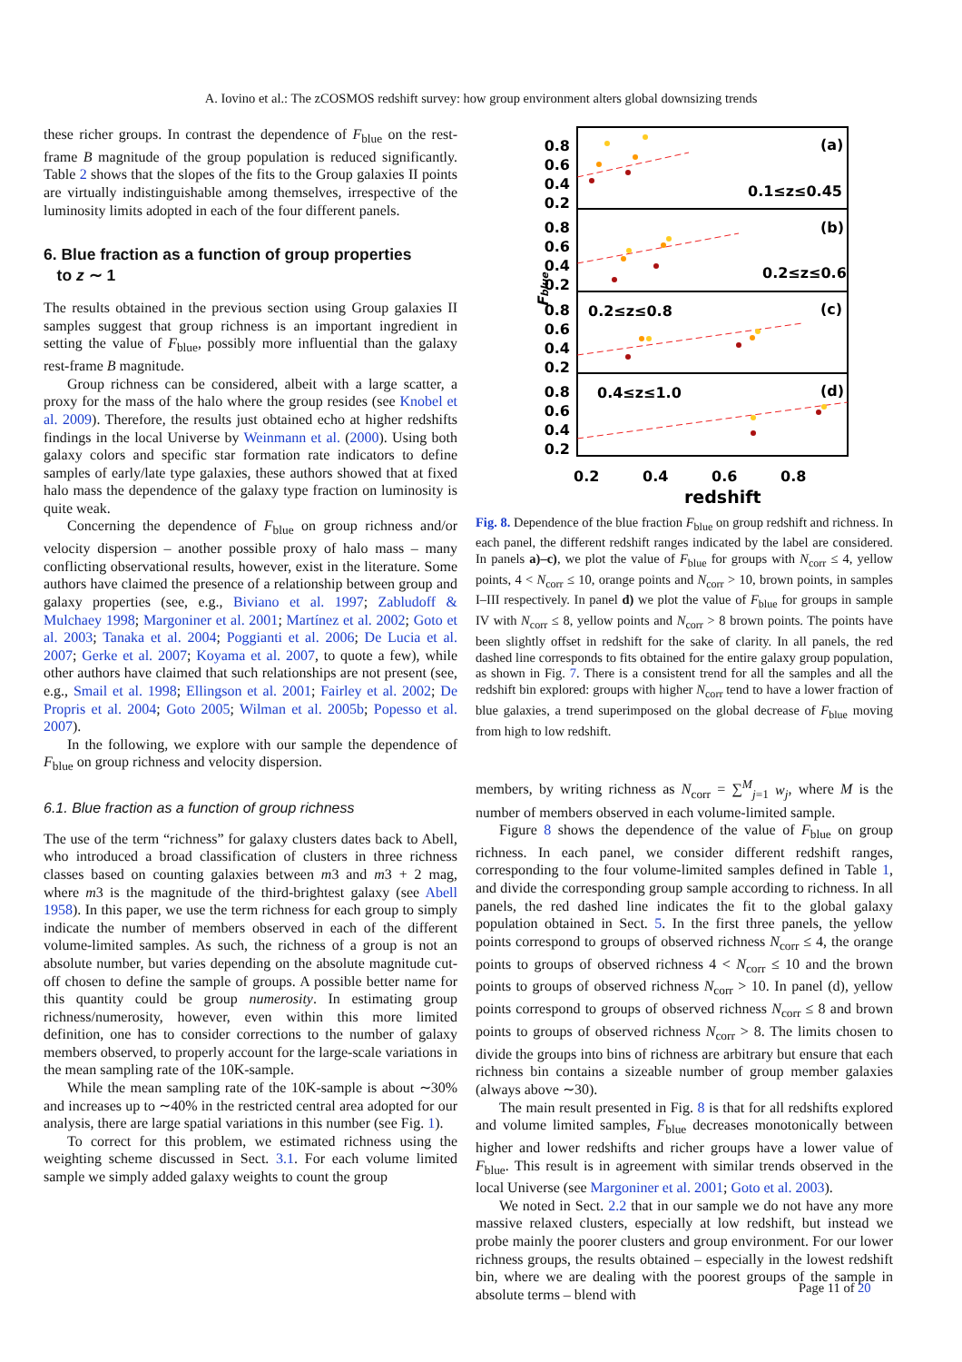A. Iovino et al.: The zCOSMOS redshift survey: how group environment alters global downsizing trends
these richer groups. In contrast the dependence of F<sub>blue</sub> on the rest-frame B magnitude of the group population is reduced significantly. Table 2 shows that the slopes of the fits to the Group galaxies II points are virtually indistinguishable among themselves, irrespective of the luminosity limits adopted in each of the four different panels.
6. Blue fraction as a function of group properties
to z ∼ 1
The results obtained in the previous section using Group galaxies II samples suggest that group richness is an important ingredient in setting the value of F<sub>blue</sub>, possibly more influential than the galaxy rest-frame B magnitude.
Group richness can be considered, albeit with a large scatter, a proxy for the mass of the halo where the group resides (see Knobel et al. 2009). Therefore, the results just obtained echo at higher redshifts findings in the local Universe by Weinmann et al. (2000). Using both galaxy colors and specific star formation rate indicators to define samples of early/late type galaxies, these authors showed that at fixed halo mass the dependence of the galaxy type fraction on luminosity is quite weak.
Concerning the dependence of F<sub>blue</sub> on group richness and/or velocity dispersion – another possible proxy of halo mass – many conflicting observational results, however, exist in the literature. Some authors have claimed the presence of a relationship between group and galaxy properties (see, e.g., Biviano et al. 1997; Zabludoff & Mulchaey 1998; Margoniner et al. 2001; Martínez et al. 2002; Goto et al. 2003; Tanaka et al. 2004; Poggianti et al. 2006; De Lucia et al. 2007; Gerke et al. 2007; Koyama et al. 2007, to quote a few), while other authors have claimed that such relationships are not present (see, e.g., Smail et al. 1998; Ellingson et al. 2001; Fairley et al. 2002; De Propris et al. 2004; Goto 2005; Wilman et al. 2005b; Popesso et al. 2007).
In the following, we explore with our sample the dependence of F<sub>blue</sub> on group richness and velocity dispersion.
6.1. Blue fraction as a function of group richness
The use of the term “richness” for galaxy clusters dates back to Abell, who introduced a broad classification of clusters in three richness classes based on counting galaxies between m3 and m3 + 2 mag, where m3 is the magnitude of the third-brightest galaxy (see Abell 1958). In this paper, we use the term richness for each group to simply indicate the number of members observed in each of the different volume-limited samples. As such, the richness of a group is not an absolute number, but varies depending on the absolute magnitude cut-off chosen to define the sample of groups. A possible better name for this quantity could be group numerosity. In estimating group richness/numerosity, however, even within this more limited definition, one has to consider corrections to the number of galaxy members observed, to properly account for the large-scale variations in the mean sampling rate of the 10K-sample.
While the mean sampling rate of the 10K-sample is about ∼30% and increases up to ∼40% in the restricted central area adopted for our analysis, there are large spatial variations in this number (see Fig. 1).
To correct for this problem, we estimated richness using the weighting scheme discussed in Sect. 3.1. For each volume limited sample we simply added galaxy weights to count the group
0.8
0.6
0.4
0.2
0.8
0.6
0.4
0.2
0.8
0.6
0.4
0.2
0.8
0.6
0.4
0.2
(a)
0.1≤z≤0.45
(b)
0.2≤z≤0.6
(c)
0.2≤z≤0.8
(d)
0.4≤z≤1.0
0.2
0.4
0.6
0.8
redshift
Fblue
Fig. 8. Dependence of the blue fraction F<sub>blue</sub> on group redshift and richness. In each panel, the different redshift ranges indicated by the label are considered. In panels a)–c), we plot the value of F<sub>blue</sub> for groups with N<sub>corr</sub> ≤ 4, yellow points, 4 < N<sub>corr</sub> ≤ 10, orange points and N<sub>corr</sub> > 10, brown points, in samples I–III respectively. In panel d) we plot the value of F<sub>blue</sub> for groups in sample IV with N<sub>corr</sub> ≤ 8, yellow points and N<sub>corr</sub> > 8 brown points. The points have been slightly offset in redshift for the sake of clarity. In all panels, the red dashed line corresponds to fits obtained for the entire galaxy group population, as shown in Fig. 7. There is a consistent trend for all the samples and all the redshift bin explored: groups with higher N<sub>corr</sub> tend to have a lower fraction of blue galaxies, a trend superimposed on the global decrease of F<sub>blue</sub> moving from high to low redshift.
members, by writing richness as N<sub>corr</sub> = ∑<sup>M</sup><sub>j=1</sub> w<sub>j</sub>, where M is the number of members observed in each volume-limited sample.
Figure 8 shows the dependence of the value of F<sub>blue</sub> on group richness. In each panel, we consider different redshift ranges, corresponding to the four volume-limited samples defined in Table 1, and divide the corresponding group sample according to richness. In all panels, the red dashed line indicates the fit to the global galaxy population obtained in Sect. 5. In the first three panels, the yellow points correspond to groups of observed richness N<sub>corr</sub> ≤ 4, the orange points to groups of observed richness 4 < N<sub>corr</sub> ≤ 10 and the brown points to groups of observed richness N<sub>corr</sub> > 10. In panel (d), yellow points correspond to groups of observed richness N<sub>corr</sub> ≤ 8 and brown points to groups of observed richness N<sub>corr</sub> > 8. The limits chosen to divide the groups into bins of richness are arbitrary but ensure that each richness bin contains a sizeable number of group member galaxies (always above ∼30).
The main result presented in Fig. 8 is that for all redshifts explored and volume limited samples, F<sub>blue</sub> decreases monotonically between higher and lower redshifts and richer groups have a lower value of F<sub>blue</sub>. This result is in agreement with similar trends observed in the local Universe (see Margoniner et al. 2001; Goto et al. 2003).
We noted in Sect. 2.2 that in our sample we do not have any more massive relaxed clusters, especially at low redshift, but instead we probe mainly the poorer clusters and group environment. For our lower richness groups, the results obtained – especially in the lowest redshift bin, where we are dealing with the poorest groups of the sample in absolute terms – blend with
Page 11 of 20